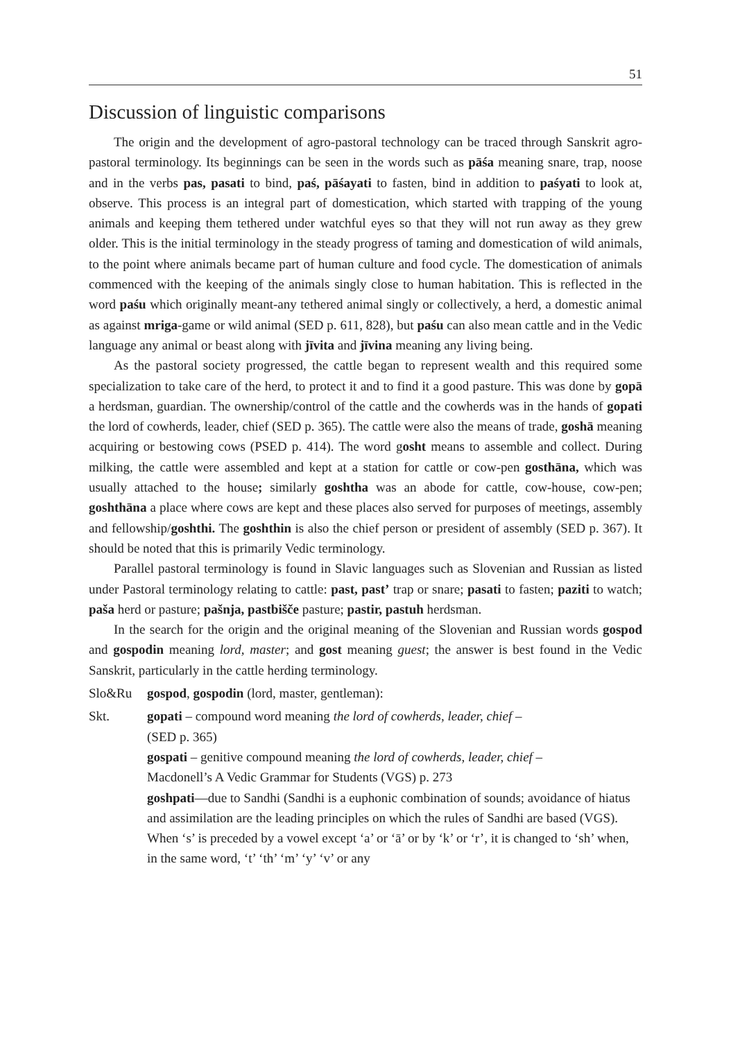51
Discussion of linguistic comparisons
The origin and the development of agro-pastoral technology can be traced through Sanskrit agro-pastoral terminology. Its beginnings can be seen in the words such as pāśa meaning snare, trap, noose and in the verbs pas, pasati to bind, paś, pāśayati to fasten, bind in addition to paśyati to look at, observe. This process is an integral part of domestication, which started with trapping of the young animals and keeping them tethered under watchful eyes so that they will not run away as they grew older. This is the initial terminology in the steady progress of taming and domestication of wild animals, to the point where animals became part of human culture and food cycle. The domestication of animals commenced with the keeping of the animals singly close to human habitation. This is reflected in the word paśu which originally meant-any tethered animal singly or collectively, a herd, a domestic animal as against mriga-game or wild animal (SED p. 611, 828), but paśu can also mean cattle and in the Vedic language any animal or beast along with jīvita and jīvina meaning any living being.
As the pastoral society progressed, the cattle began to represent wealth and this required some specialization to take care of the herd, to protect it and to find it a good pasture. This was done by gopā a herdsman, guardian. The ownership/control of the cattle and the cowherds was in the hands of gopati the lord of cowherds, leader, chief (SED p. 365). The cattle were also the means of trade, goshā meaning acquiring or bestowing cows (PSED p. 414). The word gosht means to assemble and collect. During milking, the cattle were assembled and kept at a station for cattle or cow-pen gosthāna, which was usually attached to the house; similarly goshtha was an abode for cattle, cow-house, cow-pen; goshthāna a place where cows are kept and these places also served for purposes of meetings, assembly and fellowship/goshthi. The goshthin is also the chief person or president of assembly (SED p. 367). It should be noted that this is primarily Vedic terminology.
Parallel pastoral terminology is found in Slavic languages such as Slovenian and Russian as listed under Pastoral terminology relating to cattle: past, past’ trap or snare; pasati to fasten; paziti to watch; paša herd or pasture; pašnja, pastbišče pasture; pastir, pastuh herdsman.
In the search for the origin and the original meaning of the Slovenian and Russian words gospod and gospodin meaning lord, master; and gost meaning guest; the answer is best found in the Vedic Sanskrit, particularly in the cattle herding terminology.
Slo&Ru gospod, gospodin (lord, master, gentleman):
Skt. gopati – compound word meaning the lord of cowherds, leader, chief –
(SED p. 365)
gospati – genitive compound meaning the lord of cowherds, leader, chief –
Macdonell’s A Vedic Grammar for Students (VGS) p. 273
goshpati—due to Sandhi (Sandhi is a euphonic combination of sounds; avoidance of hiatus and assimilation are the leading principles on which the rules of Sandhi are based (VGS). When ‘s’ is preceded by a vowel except ‘a’ or ‘ā’ or by ‘k’ or ‘r’, it is changed to ‘sh’ when, in the same word, ‘t’ ‘th’ ‘m’ ‘y’ ‘v’ or any